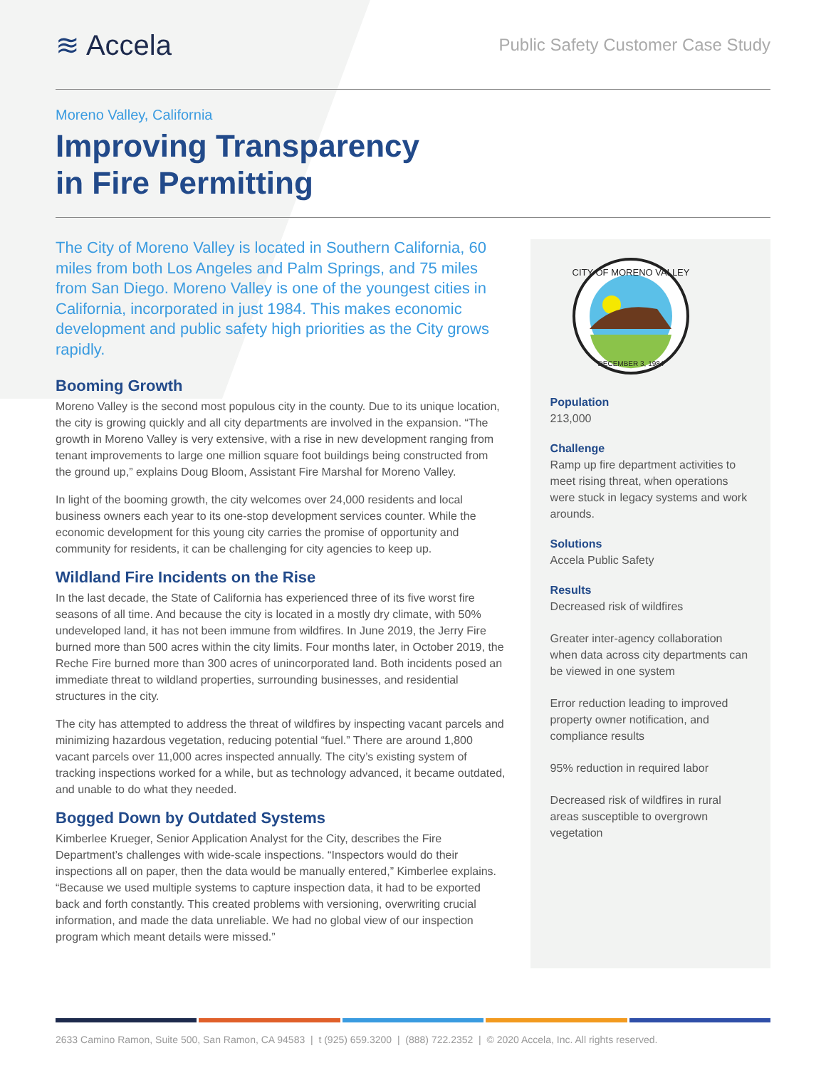≋ Accela
Public Safety Customer Case Study
Moreno Valley, California
Improving Transparency
in Fire Permitting
The City of Moreno Valley is located in Southern California, 60 miles from both Los Angeles and Palm Springs, and 75 miles from San Diego. Moreno Valley is one of the youngest cities in California, incorporated in just 1984. This makes economic development and public safety high priorities as the City grows rapidly.
Booming Growth
Moreno Valley is the second most populous city in the county. Due to its unique location, the city is growing quickly and all city departments are involved in the expansion. “The growth in Moreno Valley is very extensive, with a rise in new development ranging from tenant improvements to large one million square foot buildings being constructed from the ground up,” explains Doug Bloom, Assistant Fire Marshal for Moreno Valley.
In light of the booming growth, the city welcomes over 24,000 residents and local business owners each year to its one-stop development services counter. While the economic development for this young city carries the promise of opportunity and community for residents, it can be challenging for city agencies to keep up.
Wildland Fire Incidents on the Rise
In the last decade, the State of California has experienced three of its five worst fire seasons of all time. And because the city is located in a mostly dry climate, with 50% undeveloped land, it has not been immune from wildfires. In June 2019, the Jerry Fire burned more than 500 acres within the city limits. Four months later, in October 2019, the Reche Fire burned more than 300 acres of unincorporated land. Both incidents posed an immediate threat to wildland properties, surrounding businesses, and residential structures in the city.
The city has attempted to address the threat of wildfires by inspecting vacant parcels and minimizing hazardous vegetation, reducing potential “fuel.” There are around 1,800 vacant parcels over 11,000 acres inspected annually. The city’s existing system of tracking inspections worked for a while, but as technology advanced, it became outdated, and unable to do what they needed.
Bogged Down by Outdated Systems
Kimberlee Krueger, Senior Application Analyst for the City, describes the Fire Department’s challenges with wide-scale inspections. “Inspectors would do their inspections all on paper, then the data would be manually entered,” Kimberlee explains. “Because we used multiple systems to capture inspection data, it had to be exported back and forth constantly. This created problems with versioning, overwriting crucial information, and made the data unreliable. We had no global view of our inspection program which meant details were missed.”
CITY OF MORENO VALLEY
DECEMBER 3, 1984
Population
213,000
Challenge
Ramp up fire department activities to meet rising threat, when operations were stuck in legacy systems and work arounds.
Solutions
Accela Public Safety
Results
Decreased risk of wildfires
Greater inter-agency collaboration when data across city departments can be viewed in one system
Error reduction leading to improved property owner notification, and compliance results
95% reduction in required labor
Decreased risk of wildfires in rural areas susceptible to overgrown vegetation
2633 Camino Ramon, Suite 500, San Ramon, CA 94583 | t (925) 659.3200 | (888) 722.2352 | © 2020 Accela, Inc. All rights reserved.